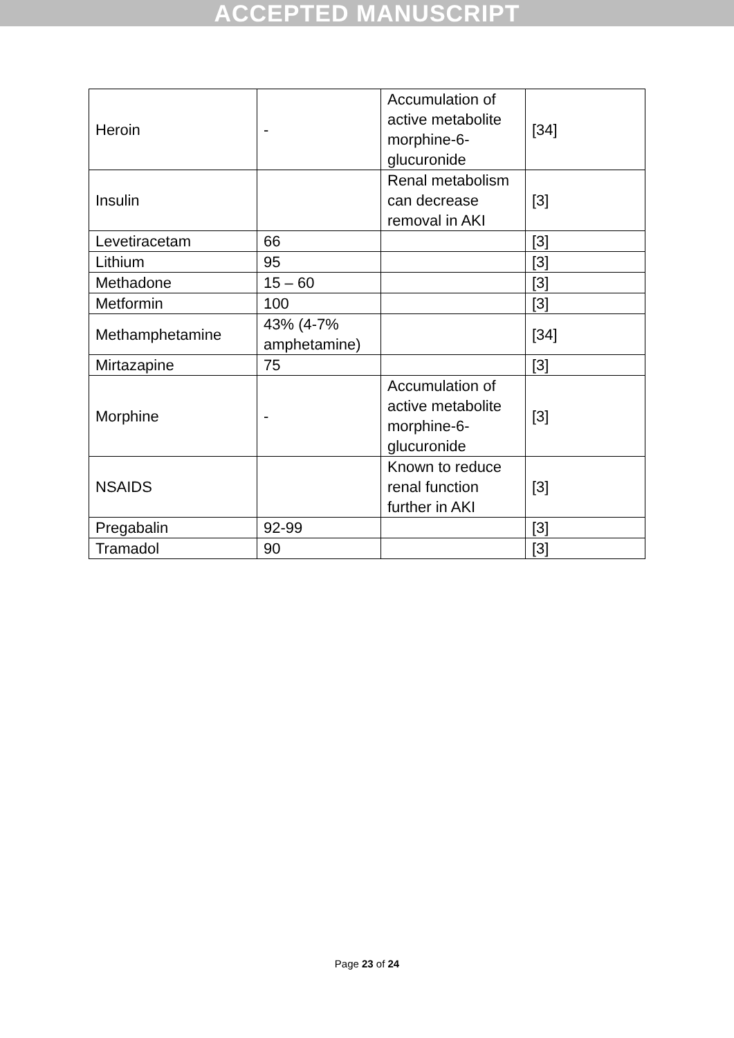ACCEPTED MANUSCRIPT
| Heroin | - | Accumulation of active metabolite morphine-6-glucuronide | [34] |
| Insulin | | Renal metabolism can decrease removal in AKI | [3] |
| Levetiracetam | 66 | | [3] |
| Lithium | 95 | | [3] |
| Methadone | 15 – 60 | | [3] |
| Metformin | 100 | | [3] |
| Methamphetamine | 43% (4-7% amphetamine) | | [34] |
| Mirtazapine | 75 | | [3] |
| Morphine | - | Accumulation of active metabolite morphine-6-glucuronide | [3] |
| NSAIDS | | Known to reduce renal function further in AKI | [3] |
| Pregabalin | 92-99 | | [3] |
| Tramadol | 90 | | [3] |
Page 23 of 24